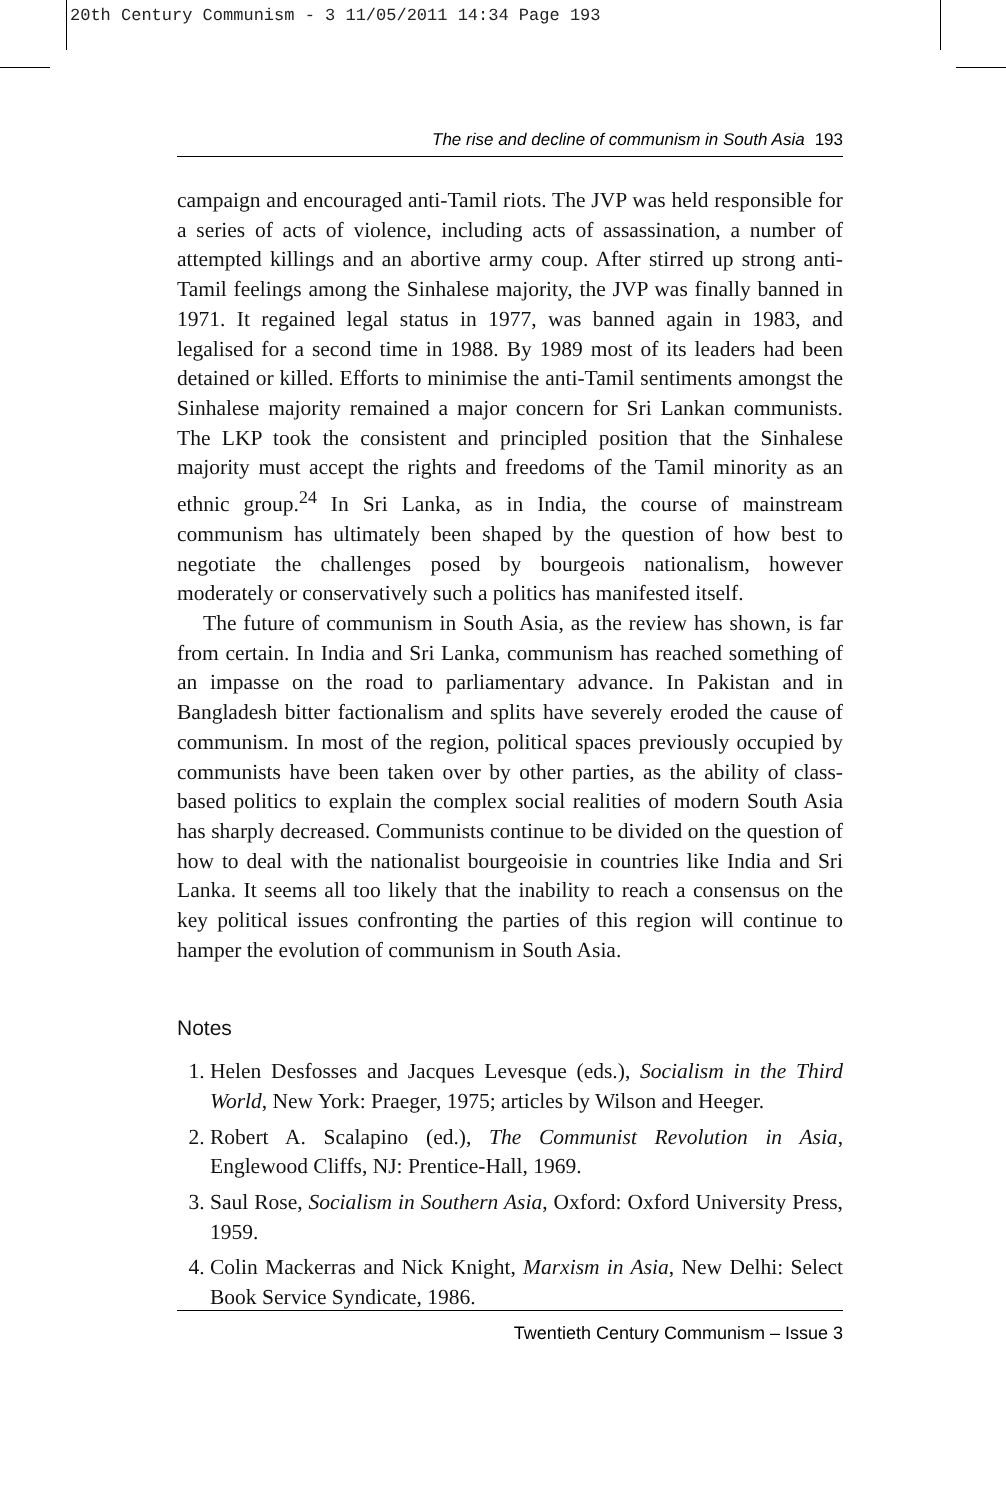20th Century Communism - 3 11/05/2011 14:34 Page 193
The rise and decline of communism in South Asia 193
campaign and encouraged anti-Tamil riots. The JVP was held responsible for a series of acts of violence, including acts of assassination, a number of attempted killings and an abortive army coup. After stirred up strong anti-Tamil feelings among the Sinhalese majority, the JVP was finally banned in 1971. It regained legal status in 1977, was banned again in 1983, and legalised for a second time in 1988. By 1989 most of its leaders had been detained or killed. Efforts to minimise the anti-Tamil sentiments amongst the Sinhalese majority remained a major concern for Sri Lankan communists. The LKP took the consistent and principled position that the Sinhalese majority must accept the rights and freedoms of the Tamil minority as an ethnic group.<sup>24</sup> In Sri Lanka, as in India, the course of mainstream communism has ultimately been shaped by the question of how best to negotiate the challenges posed by bourgeois nationalism, however moderately or conservatively such a politics has manifested itself.
The future of communism in South Asia, as the review has shown, is far from certain. In India and Sri Lanka, communism has reached something of an impasse on the road to parliamentary advance. In Pakistan and in Bangladesh bitter factionalism and splits have severely eroded the cause of communism. In most of the region, political spaces previously occupied by communists have been taken over by other parties, as the ability of class-based politics to explain the complex social realities of modern South Asia has sharply decreased. Communists continue to be divided on the question of how to deal with the nationalist bourgeoisie in countries like India and Sri Lanka. It seems all too likely that the inability to reach a consensus on the key political issues confronting the parties of this region will continue to hamper the evolution of communism in South Asia.
Notes
1. Helen Desfosses and Jacques Levesque (eds.), Socialism in the Third World, New York: Praeger, 1975; articles by Wilson and Heeger.
2. Robert A. Scalapino (ed.), The Communist Revolution in Asia, Englewood Cliffs, NJ: Prentice-Hall, 1969.
3. Saul Rose, Socialism in Southern Asia, Oxford: Oxford University Press, 1959.
4. Colin Mackerras and Nick Knight, Marxism in Asia, New Delhi: Select Book Service Syndicate, 1986.
Twentieth Century Communism – Issue 3